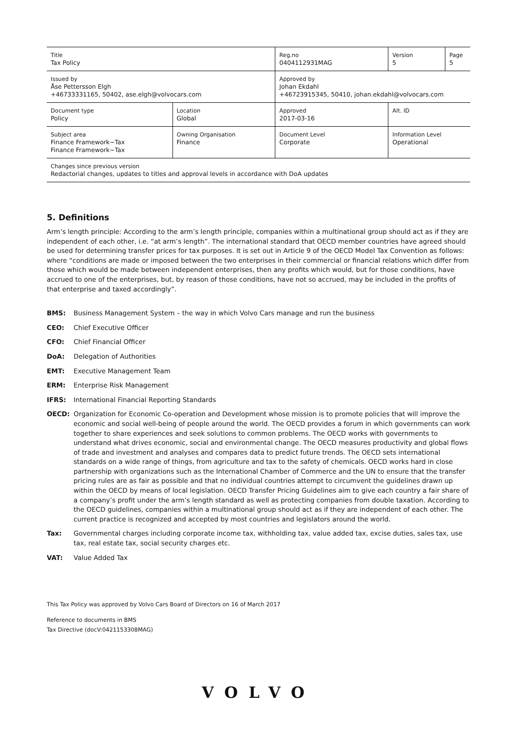| Title Tax Policy | | Reg.no 0404112931MAG | Version 5 | Page 5 |
| Issued by Åse Pettersson Elgh +46733331165, 50402, ase.elgh@volvocars.com | | Approved by Johan Ekdahl +46723915345, 50410, johan.ekdahl@volvocars.com | | |
| Document type Policy | Location Global | Approved 2017-03-16 | Alt. ID | |
| Subject area Finance Framework~Tax Finance Framework~Tax | Owning Organisation Finance | Document Level Corporate | Information Level Operational | |
| Changes since previous version Redactorial changes, updates to titles and approval levels in accordance with DoA updates | | | | |
5. Definitions
Arm’s length principle: According to the arm’s length principle, companies within a multinational group should act as if they are independent of each other, i.e. “at arm’s length”. The international standard that OECD member countries have agreed should be used for determining transfer prices for tax purposes. It is set out in Article 9 of the OECD Model Tax Convention as follows: where “conditions are made or imposed between the two enterprises in their commercial or financial relations which differ from those which would be made between independent enterprises, then any profits which would, but for those conditions, have accrued to one of the enterprises, but, by reason of those conditions, have not so accrued, may be included in the profits of that enterprise and taxed accordingly”.
BMS: Business Management System – the way in which Volvo Cars manage and run the business
CEO: Chief Executive Officer
CFO: Chief Financial Officer
DoA: Delegation of Authorities
EMT: Executive Management Team
ERM: Enterprise Risk Management
IFRS: International Financial Reporting Standards
OECD: Organization for Economic Co-operation and Development whose mission is to promote policies that will improve the economic and social well-being of people around the world. The OECD provides a forum in which governments can work together to share experiences and seek solutions to common problems. The OECD works with governments to understand what drives economic, social and environmental change. The OECD measures productivity and global flows of trade and investment and analyses and compares data to predict future trends. The OECD sets international standards on a wide range of things, from agriculture and tax to the safety of chemicals. OECD works hard in close partnership with organizations such as the International Chamber of Commerce and the UN to ensure that the transfer pricing rules are as fair as possible and that no individual countries attempt to circumvent the guidelines drawn up within the OECD by means of local legislation. OECD Transfer Pricing Guidelines aim to give each country a fair share of a company’s profit under the arm’s length standard as well as protecting companies from double taxation. According to the OECD guidelines, companies within a multinational group should act as if they are independent of each other. The current practice is recognized and accepted by most countries and legislators around the world.
Tax: Governmental charges including corporate income tax, withholding tax, value added tax, excise duties, sales tax, use tax, real estate tax, social security charges etc.
VAT: Value Added Tax
This Tax Policy was approved by Volvo Cars Board of Directors on 16 of March 2017
Reference to documents in BMS
Tax Directive (docV:0421153308MAG)
VOLVO